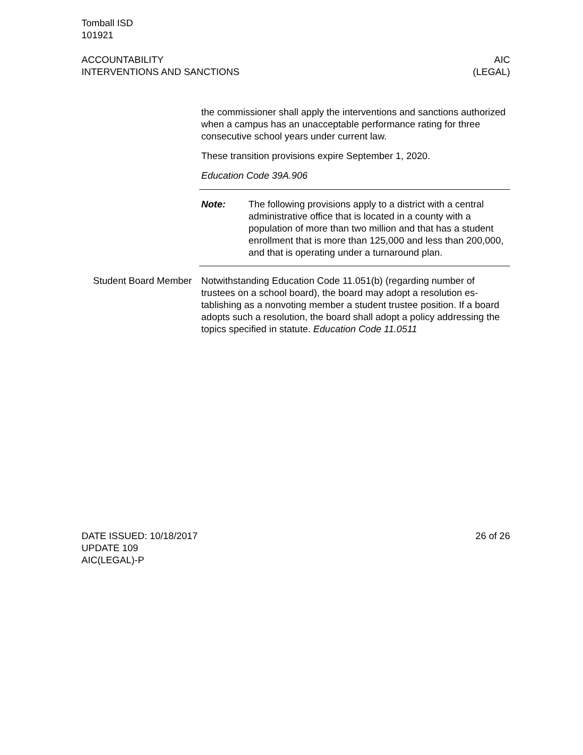Tomball ISD
101921
ACCOUNTABILITY
INTERVENTIONS AND SANCTIONS
AIC
(LEGAL)
the commissioner shall apply the interventions and sanctions au­thorized when a campus has an unacceptable performance rating for three consecutive school years under current law.
These transition provisions expire September 1, 2020.
Education Code 39A.906
Note: The following provisions apply to a district with a central administrative office that is located in a county with a population of more than two million and that has a stu­dent enrollment that is more than 125,000 and less than 200,000, and that is operating under a turnaround plan.
Student Board Member Notwithstanding Education Code 11.051(b) (regarding number of trustees on a school board), the board may adopt a resolution es­tablishing as a nonvoting member a student trustee position. If a board adopts such a resolution, the board shall adopt a policy ad­dressing the topics specified in statute. Education Code 11.0511
DATE ISSUED: 10/18/2017
UPDATE 109
AIC(LEGAL)-P
26 of 26